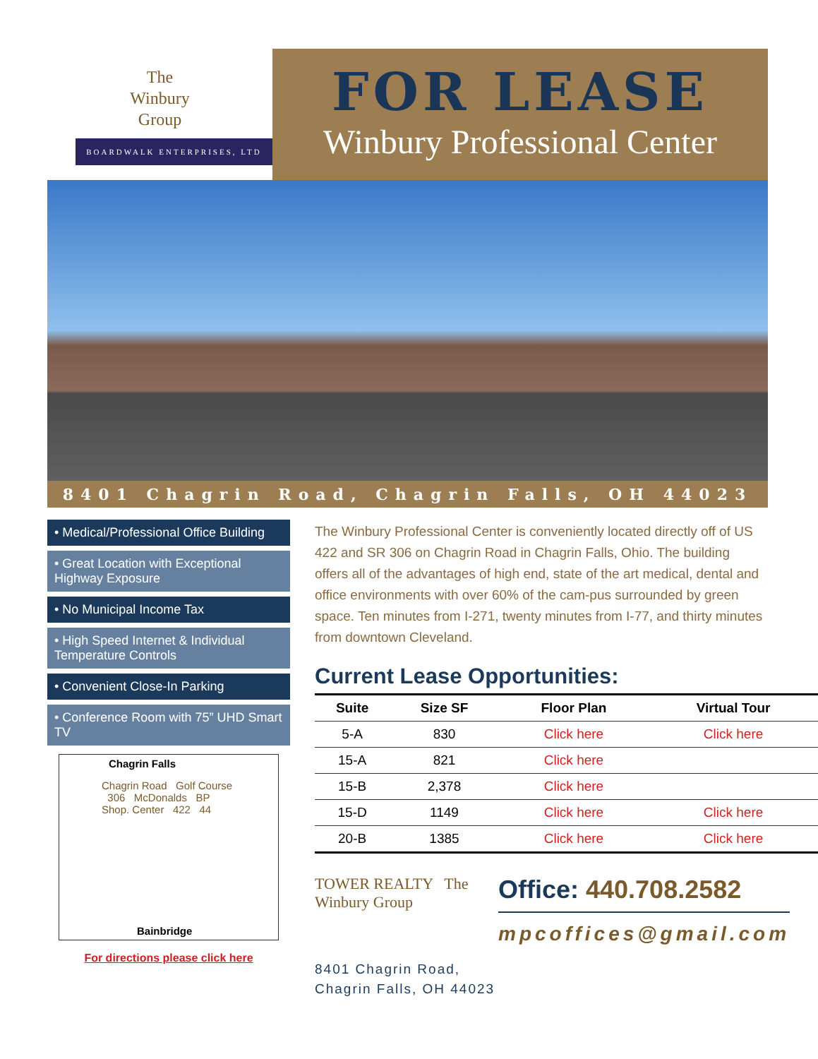The
Winbury
Group
BOARDWALK ENTERPRISES, LTD
FOR LEASE
Winbury Professional Center
8401 Chagrin Road, Chagrin Falls, OH 44023
• Medical/Professional Office Building
• Great Location with Exceptional Highway Exposure
• No Municipal Income Tax
• High Speed Internet & Individual Temperature Controls
• Convenient Close-In Parking
• Conference Room with 75” UHD Smart TV
Chagrin Falls
Chagrin Road Golf Course 306 McDonalds BP Shop. Center 422 44
Bainbridge
For directions please click here
The Winbury Professional Center is conveniently located directly off of US 422 and SR 306 on Chagrin Road in Chagrin Falls, Ohio. The building offers all of the advantages of high end, state of the art medical, dental and office environments with over 60% of the cam-pus surrounded by green space. Ten minutes from I-271, twenty minutes from I-77, and thirty minutes from downtown Cleveland.
Current Lease Opportunities:
| Suite | Size SF | Floor Plan | Virtual Tour |
| --- | --- | --- | --- |
| 5-A | 830 | Click here | Click here |
| 15-A | 821 | Click here | |
| 15-B | 2,378 | Click here | |
| 15-D | 1149 | Click here | Click here |
| 20-B | 1385 | Click here | Click here |
TOWER REALTY The Winbury Group
Office: 440.708.2582
mpcoffices@gmail.com
8401 Chagrin Road,
Chagrin Falls, OH 44023